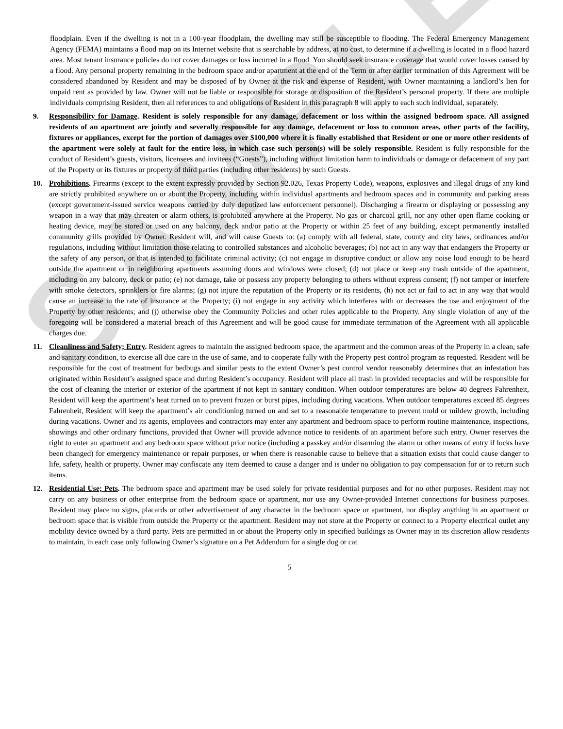SAMPLE
floodplain. Even if the dwelling is not in a 100-year floodplain, the dwelling may still be susceptible to flooding. The Federal Emergency Management Agency (FEMA) maintains a flood map on its Internet website that is searchable by address, at no cost, to determine if a dwelling is located in a flood hazard area. Most tenant insurance policies do not cover damages or loss incurred in a flood. You should seek insurance coverage that would cover losses caused by a flood. Any personal property remaining in the bedroom space and/or apartment at the end of the Term or after earlier termination of this Agreement will be considered abandoned by Resident and may be disposed of by Owner at the risk and expense of Resident, with Owner maintaining a landlord’s lien for unpaid rent as provided by law. Owner will not be liable or responsible for storage or disposition of the Resident’s personal property. If there are multiple individuals comprising Resident, then all references to and obligations of Resident in this paragraph 8 will apply to each such individual, separately.
9. Responsibility for Damage. Resident is solely responsible for any damage, defacement or loss within the assigned bedroom space. All assigned residents of an apartment are jointly and severally responsible for any damage, defacement or loss to common areas, other parts of the facility, fixtures or appliances, except for the portion of damages over $100,000 where it is finally established that Resident or one or more other residents of the apartment were solely at fault for the entire loss, in which case such person(s) will be solely responsible. Resident is fully responsible for the conduct of Resident’s guests, visitors, licensees and invitees (“Guests”), including without limitation harm to individuals or damage or defacement of any part of the Property or its fixtures or property of third parties (including other residents) by such Guests.
10. Prohibitions. Firearms (except to the extent expressly provided by Section 92.026, Texas Property Code), weapons, explosives and illegal drugs of any kind are strictly prohibited anywhere on or about the Property, including within individual apartments and bedroom spaces and in community and parking areas (except government-issued service weapons carried by duly deputized law enforcement personnel). Discharging a firearm or displaying or possessing any weapon in a way that may threaten or alarm others, is prohibited anywhere at the Property. No gas or charcoal grill, nor any other open flame cooking or heating device, may be stored or used on any balcony, deck and/or patio at the Property or within 25 feet of any building, except permanently installed community grills provided by Owner. Resident will, and will cause Guests to: (a) comply with all federal, state, county and city laws, ordinances and/or regulations, including without limitation those relating to controlled substances and alcoholic beverages; (b) not act in any way that endangers the Property or the safety of any person, or that is intended to facilitate criminal activity; (c) not engage in disruptive conduct or allow any noise loud enough to be heard outside the apartment or in neighboring apartments assuming doors and windows were closed; (d) not place or keep any trash outside of the apartment, including on any balcony, deck or patio; (e) not damage, take or possess any property belonging to others without express consent; (f) not tamper or interfere with smoke detectors, sprinklers or fire alarms; (g) not injure the reputation of the Property or its residents, (h) not act or fail to act in any way that would cause an increase in the rate of insurance at the Property; (i) not engage in any activity which interferes with or decreases the use and enjoyment of the Property by other residents; and (j) otherwise obey the Community Policies and other rules applicable to the Property. Any single violation of any of the foregoing will be considered a material breach of this Agreement and will be good cause for immediate termination of the Agreement with all applicable charges due.
11. Cleanliness and Safety; Entry. Resident agrees to maintain the assigned bedroom space, the apartment and the common areas of the Property in a clean, safe and sanitary condition, to exercise all due care in the use of same, and to cooperate fully with the Property pest control program as requested. Resident will be responsible for the cost of treatment for bedbugs and similar pests to the extent Owner’s pest control vendor reasonably determines that an infestation has originated within Resident’s assigned space and during Resident’s occupancy. Resident will place all trash in provided receptacles and will be responsible for the cost of cleaning the interior or exterior of the apartment if not kept in sanitary condition. When outdoor temperatures are below 40 degrees Fahrenheit, Resident will keep the apartment’s heat turned on to prevent frozen or burst pipes, including during vacations. When outdoor temperatures exceed 85 degrees Fahrenheit, Resident will keep the apartment’s air conditioning turned on and set to a reasonable temperature to prevent mold or mildew growth, including during vacations. Owner and its agents, employees and contractors may enter any apartment and bedroom space to perform routine maintenance, inspections, showings and other ordinary functions, provided that Owner will provide advance notice to residents of an apartment before such entry. Owner reserves the right to enter an apartment and any bedroom space without prior notice (including a passkey and/or disarming the alarm or other means of entry if locks have been changed) for emergency maintenance or repair purposes, or when there is reasonable cause to believe that a situation exists that could cause danger to life, safety, health or property. Owner may confiscate any item deemed to cause a danger and is under no obligation to pay compensation for or to return such items.
12. Residential Use; Pets. The bedroom space and apartment may be used solely for private residential purposes and for no other purposes. Resident may not carry on any business or other enterprise from the bedroom space or apartment, nor use any Owner-provided Internet connections for business purposes. Resident may place no signs, placards or other advertisement of any character in the bedroom space or apartment, nor display anything in an apartment or bedroom space that is visible from outside the Property or the apartment. Resident may not store at the Property or connect to a Property electrical outlet any mobility device owned by a third party. Pets are permitted in or about the Property only in specified buildings as Owner may in its discretion allow residents to maintain, in each case only following Owner’s signature on a Pet Addendum for a single dog or cat
5